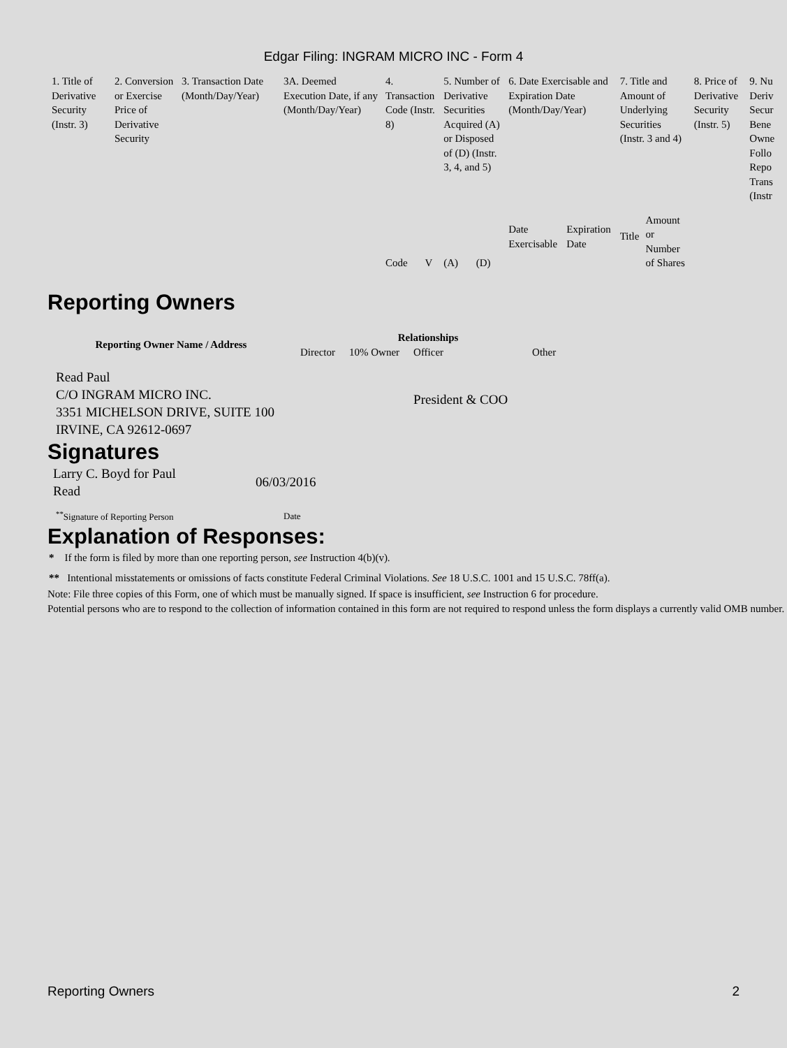Edgar Filing: INGRAM MICRO INC - Form 4
| 1. Title of Derivative Security (Instr. 3) | 2. Conversion or Exercise Price of Derivative Security | 3. Transaction Date (Month/Day/Year) | 3A. Deemed Execution Date, if any (Month/Day/Year) | 4. Transaction Code (Instr. 8) | | 5. Number of Derivative Securities Acquired (A) or Disposed of (D) (Instr. 3, 4, and 5) | | 6. Date Exercisable and Expiration Date (Month/Day/Year) | | 7. Title and Amount of Underlying Securities (Instr. 3 and 4) | | 8. Price of Derivative Security (Instr. 5) | 9. Nu Deriv Secur Bene Owne Follo Repo Trans (Instr |
| | | | | Code | V | (A) | (D) | Date Exercisable | Expiration Date | Title | Amount or Number of Shares | | |
Reporting Owners
| Reporting Owner Name / Address | Relationships | | | | |
| --- | --- | --- | --- | --- | --- |
| | Director | 10% Owner | Officer | Other | |
| Read Paul C/O INGRAM MICRO INC. 3351 MICHELSON DRIVE, SUITE 100 IRVINE, CA 92612-0697 | | | President & COO | | |
Signatures
| Larry C. Boyd for Paul Read | 06/03/2016 |
| <sup>**</sup> Signature of Reporting Person | Date |
Explanation of Responses:
* If the form is filed by more than one reporting person, see Instruction 4(b)(v).
** Intentional misstatements or omissions of facts constitute Federal Criminal Violations. See 18 U.S.C. 1001 and 15 U.S.C. 78ff(a).
Note: File three copies of this Form, one of which must be manually signed. If space is insufficient, see Instruction 6 for procedure.
Potential persons who are to respond to the collection of information contained in this form are not required to respond unless the form displays a currently valid OMB number.
Reporting Owners 2